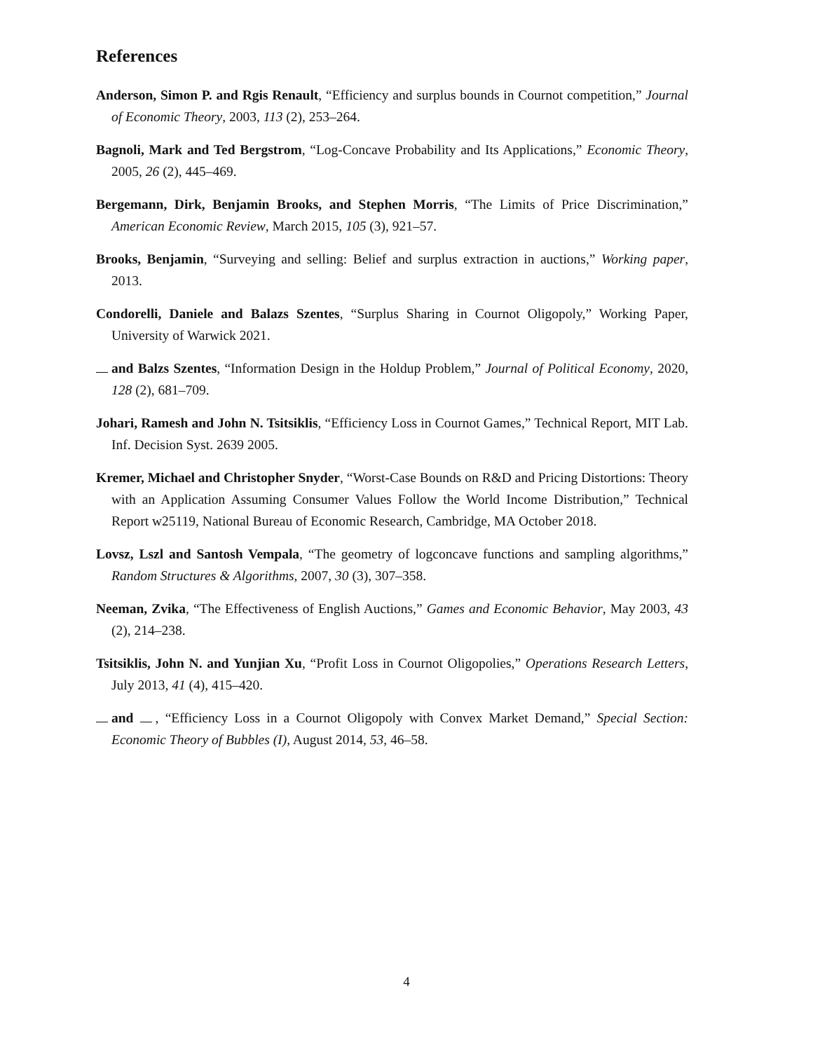References
Anderson, Simon P. and Rgis Renault, “Efficiency and surplus bounds in Cournot competition,” Journal of Economic Theory, 2003, 113 (2), 253–264.
Bagnoli, Mark and Ted Bergstrom, “Log-Concave Probability and Its Applications,” Economic Theory, 2005, 26 (2), 445–469.
Bergemann, Dirk, Benjamin Brooks, and Stephen Morris, “The Limits of Price Discrimination,” American Economic Review, March 2015, 105 (3), 921–57.
Brooks, Benjamin, “Surveying and selling: Belief and surplus extraction in auctions,” Working paper, 2013.
Condorelli, Daniele and Balazs Szentes, “Surplus Sharing in Cournot Oligopoly,” Working Paper, University of Warwick 2021.
and Balzs Szentes, “Information Design in the Holdup Problem,” Journal of Political Economy, 2020, 128 (2), 681–709.
Johari, Ramesh and John N. Tsitsiklis, “Efficiency Loss in Cournot Games,” Technical Report, MIT Lab. Inf. Decision Syst. 2639 2005.
Kremer, Michael and Christopher Snyder, “Worst-Case Bounds on R&D and Pricing Distortions: Theory with an Application Assuming Consumer Values Follow the World Income Distribution,” Technical Report w25119, National Bureau of Economic Research, Cambridge, MA October 2018.
Lovsz, Lszl and Santosh Vempala, “The geometry of logconcave functions and sampling algorithms,” Random Structures & Algorithms, 2007, 30 (3), 307–358.
Neeman, Zvika, “The Effectiveness of English Auctions,” Games and Economic Behavior, May 2003, 43 (2), 214–238.
Tsitsiklis, John N. and Yunjian Xu, “Profit Loss in Cournot Oligopolies,” Operations Research Letters, July 2013, 41 (4), 415–420.
and , “Efficiency Loss in a Cournot Oligopoly with Convex Market Demand,” Special Section: Economic Theory of Bubbles (I), August 2014, 53, 46–58.
4